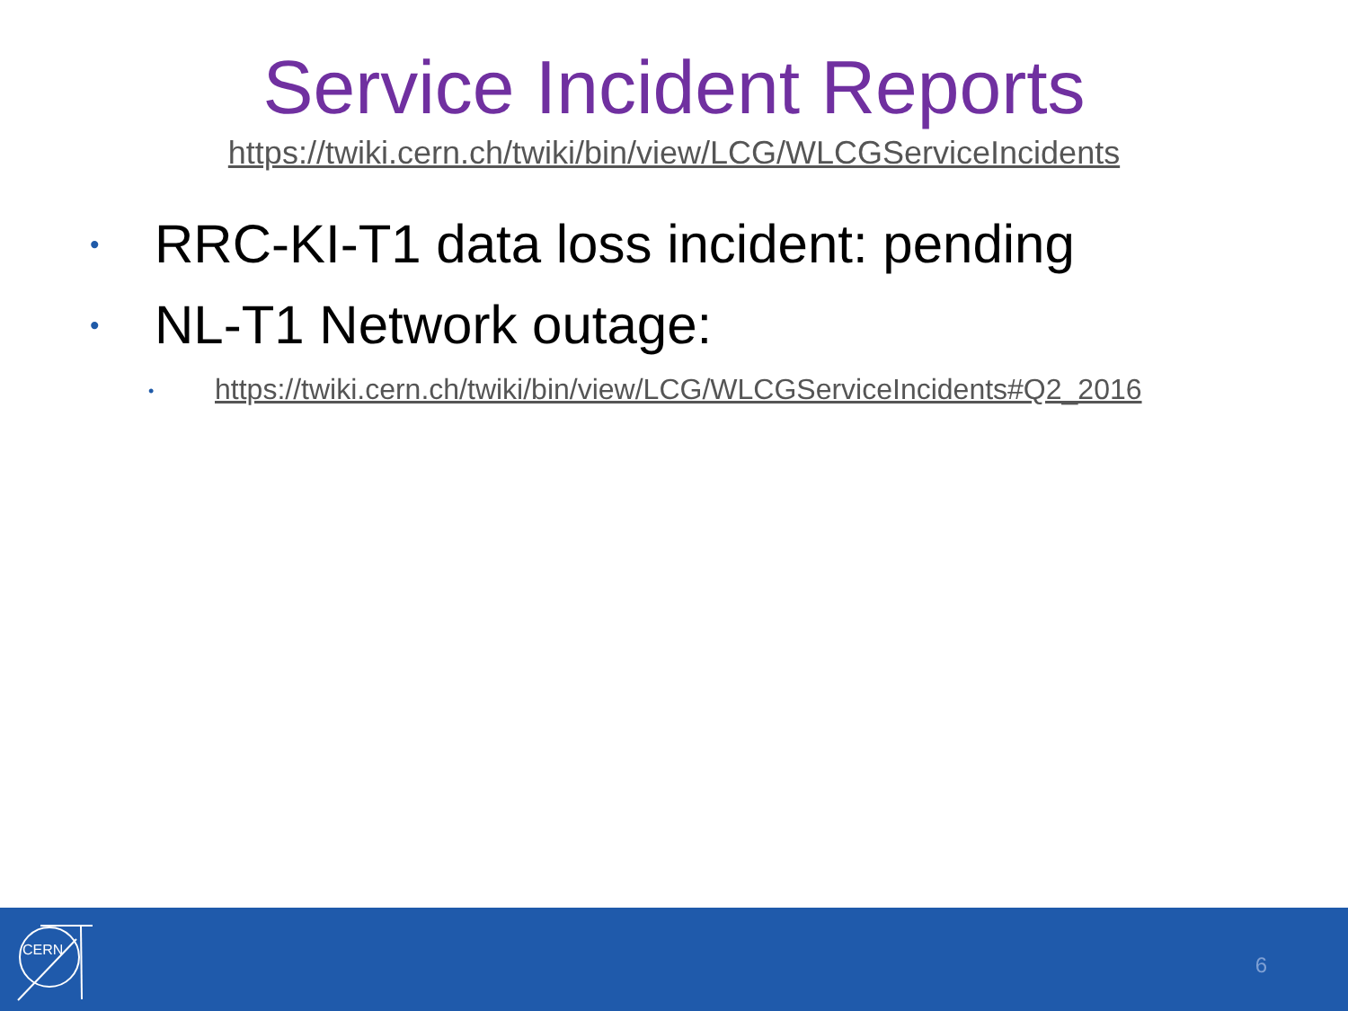Service Incident Reports
https://twiki.cern.ch/twiki/bin/view/LCG/WLCGServiceIncidents
• RRC-KI-T1 data loss incident: pending
• NL-T1 Network outage:
• https://twiki.cern.ch/twiki/bin/view/LCG/WLCGServiceIncidents#Q2_2016
CERN
6